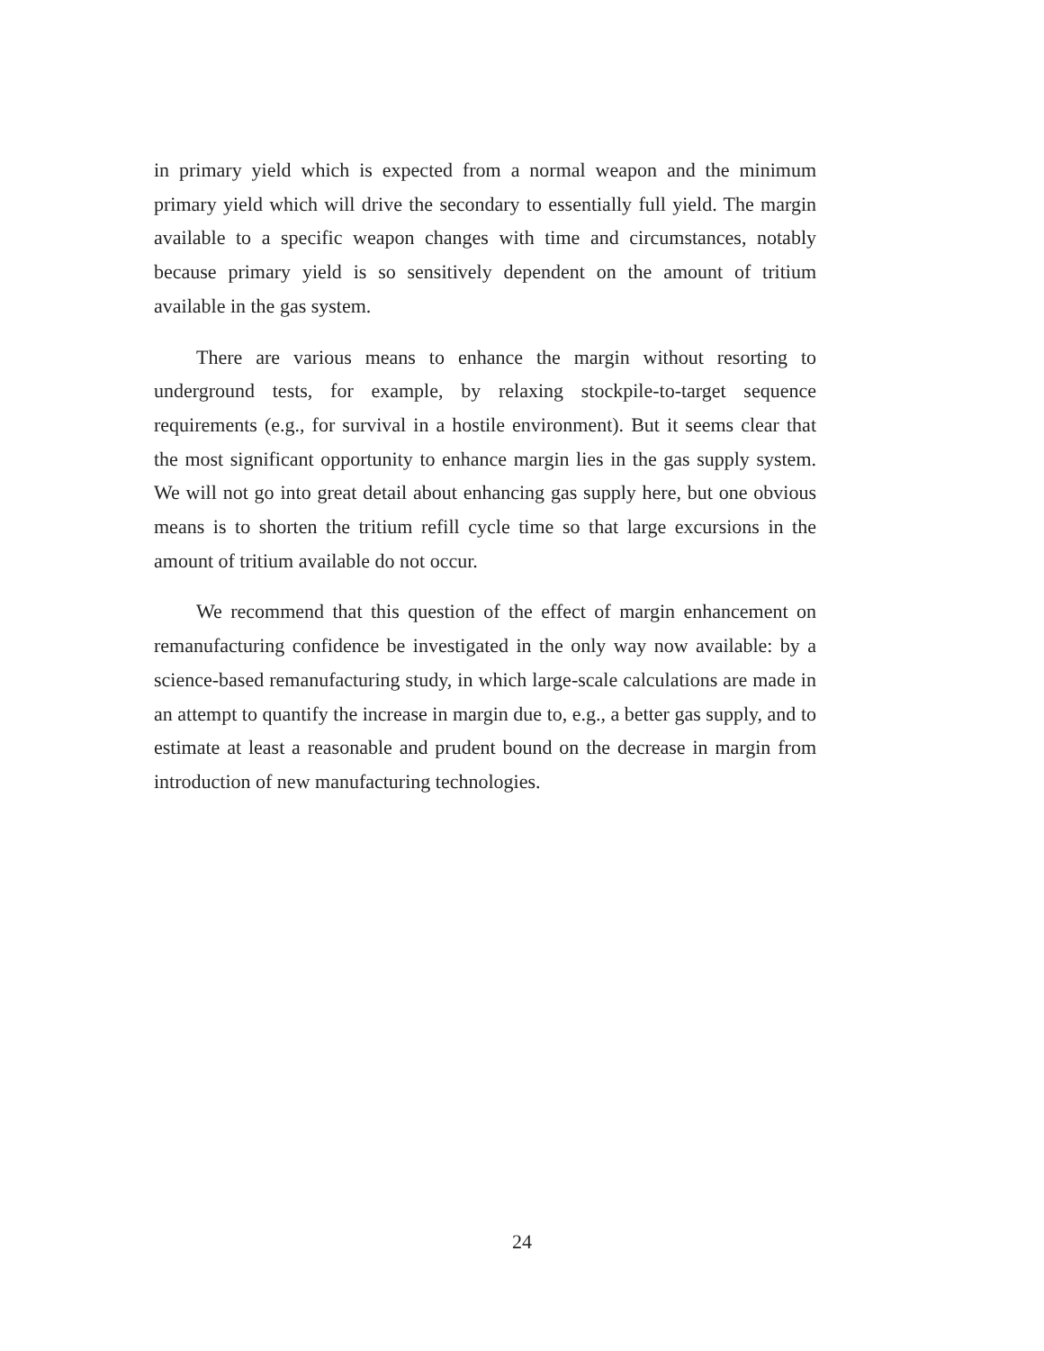in primary yield which is expected from a normal weapon and the minimum primary yield which will drive the secondary to essentially full yield. The margin available to a specific weapon changes with time and circumstances, notably because primary yield is so sensitively dependent on the amount of tritium available in the gas system.
There are various means to enhance the margin without resorting to underground tests, for example, by relaxing stockpile-to-target sequence requirements (e.g., for survival in a hostile environment). But it seems clear that the most significant opportunity to enhance margin lies in the gas supply system. We will not go into great detail about enhancing gas supply here, but one obvious means is to shorten the tritium refill cycle time so that large excursions in the amount of tritium available do not occur.
We recommend that this question of the effect of margin enhancement on remanufacturing confidence be investigated in the only way now available: by a science-based remanufacturing study, in which large-scale calculations are made in an attempt to quantify the increase in margin due to, e.g., a better gas supply, and to estimate at least a reasonable and prudent bound on the decrease in margin from introduction of new manufacturing technologies.
24